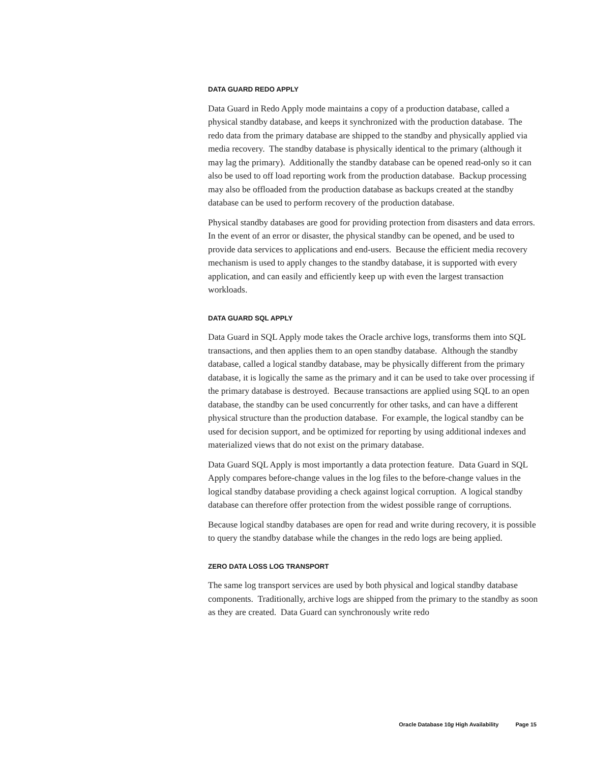DATA GUARD REDO APPLY
Data Guard in Redo Apply mode maintains a copy of a production database, called a physical standby database, and keeps it synchronized with the production database. The redo data from the primary database are shipped to the standby and physically applied via media recovery. The standby database is physically identical to the primary (although it may lag the primary). Additionally the standby database can be opened read-only so it can also be used to off load reporting work from the production database. Backup processing may also be offloaded from the production database as backups created at the standby database can be used to perform recovery of the production database.
Physical standby databases are good for providing protection from disasters and data errors. In the event of an error or disaster, the physical standby can be opened, and be used to provide data services to applications and end-users. Because the efficient media recovery mechanism is used to apply changes to the standby database, it is supported with every application, and can easily and efficiently keep up with even the largest transaction workloads.
DATA GUARD SQL APPLY
Data Guard in SQL Apply mode takes the Oracle archive logs, transforms them into SQL transactions, and then applies them to an open standby database. Although the standby database, called a logical standby database, may be physically different from the primary database, it is logically the same as the primary and it can be used to take over processing if the primary database is destroyed. Because transactions are applied using SQL to an open database, the standby can be used concurrently for other tasks, and can have a different physical structure than the production database. For example, the logical standby can be used for decision support, and be optimized for reporting by using additional indexes and materialized views that do not exist on the primary database.
Data Guard SQL Apply is most importantly a data protection feature. Data Guard in SQL Apply compares before-change values in the log files to the before-change values in the logical standby database providing a check against logical corruption. A logical standby database can therefore offer protection from the widest possible range of corruptions.
Because logical standby databases are open for read and write during recovery, it is possible to query the standby database while the changes in the redo logs are being applied.
ZERO DATA LOSS LOG TRANSPORT
The same log transport services are used by both physical and logical standby database components. Traditionally, archive logs are shipped from the primary to the standby as soon as they are created. Data Guard can synchronously write redo
Oracle Database 10g High Availability Page 15